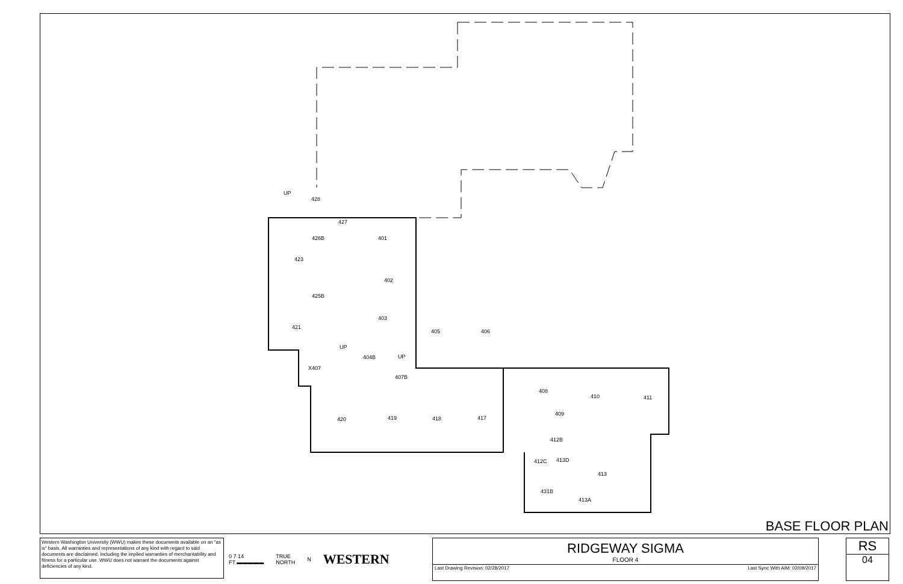423
421
X407
427
426B
425B
428
401
402
403
404B
405
406
407B
420
419
418
417
408
410
411
409
412B
412C
413D
413
431B
413A
UP
UP
UP
BASE FLOOR PLAN
Western Washington University (WWU) makes these documents available on an "as is" basis. All warranties and representations of any kind with regard to said documents are disclaimed, including the implied warranties of merchantability and fitness for a particular use. WWU does not warrant the documents against deficiencies of any kind.
0 7 14
FT ▬▬▬▬▬ TRUE
NORTH N WESTERN
RIDGEWAY SIGMA
FLOOR 4
Last Drawing Revision: 02/28/2017 Last Sync With AIM: 02/09/2017
RS
04